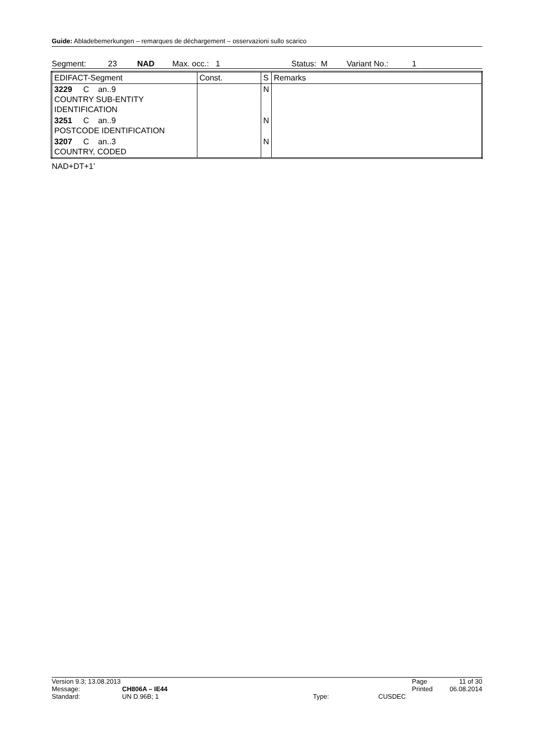Guide: Abladebemerkungen – remarques de déchargement – osservazioni sullo scarico
Segment: 23 NAD Max. occ.: 1 Status: M Variant No.: 1
| EDIFACT-Segment | Const. | S | Remarks |
| 3229 C an..9 COUNTRY SUB-ENTITY IDENTIFICATION | | N | |
| 3251 C an..9 POSTCODE IDENTIFICATION | | N | |
| 3207 C an..3 COUNTRY, CODED | | N | |
NAD+DT+1’
| Version 9.3; 13.08.2013 | | | | Page | 11 of 30 |
| Message: | CH806A – IE44 | | | Printed | 06.08.2014 |
| Standard: | UN D.96B; 1 | Type: | CUSDEC | | |